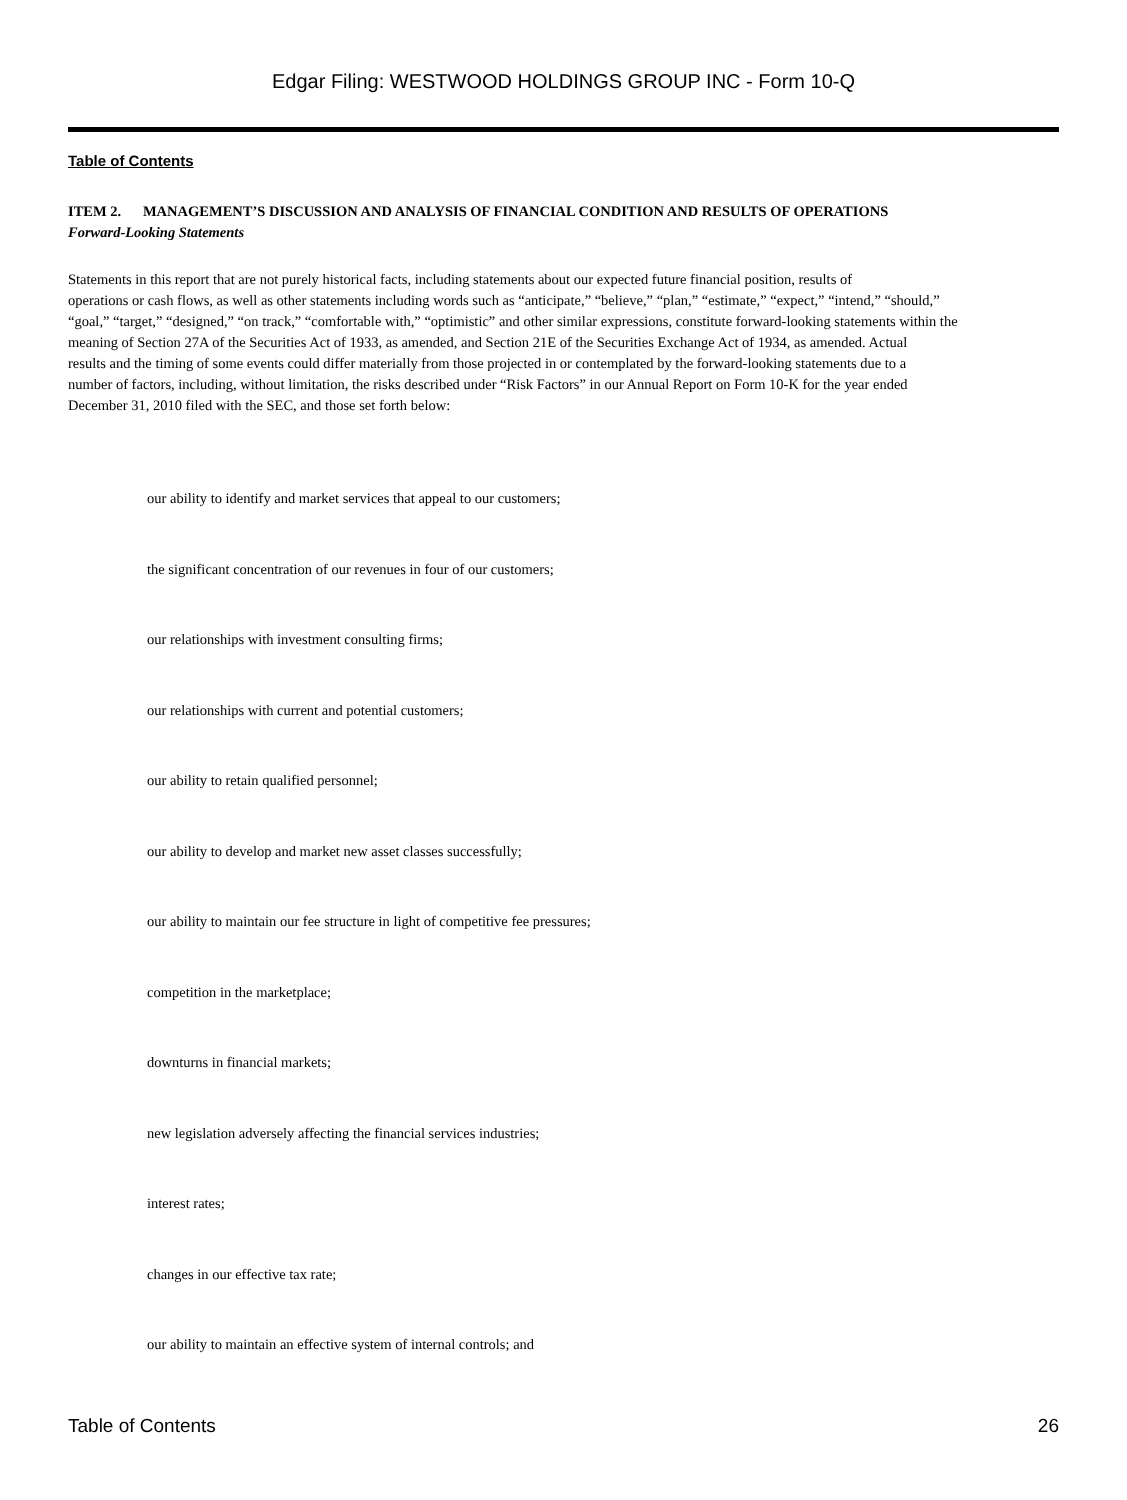Edgar Filing: WESTWOOD HOLDINGS GROUP INC - Form 10-Q
Table of Contents
ITEM 2. MANAGEMENT’S DISCUSSION AND ANALYSIS OF FINANCIAL CONDITION AND RESULTS OF OPERATIONS
Forward-Looking Statements
Statements in this report that are not purely historical facts, including statements about our expected future financial position, results of
operations or cash flows, as well as other statements including words such as “anticipate,” “believe,” “plan,” “estimate,” “expect,” “intend,” “should,”
“goal,” “target,” “designed,” “on track,” “comfortable with,” “optimistic” and other similar expressions, constitute forward-looking statements within the
meaning of Section 27A of the Securities Act of 1933, as amended, and Section 21E of the Securities Exchange Act of 1934, as amended. Actual
results and the timing of some events could differ materially from those projected in or contemplated by the forward-looking statements due to a
number of factors, including, without limitation, the risks described under “Risk Factors” in our Annual Report on Form 10-K for the year ended
December 31, 2010 filed with the SEC, and those set forth below:
our ability to identify and market services that appeal to our customers;
the significant concentration of our revenues in four of our customers;
our relationships with investment consulting firms;
our relationships with current and potential customers;
our ability to retain qualified personnel;
our ability to develop and market new asset classes successfully;
our ability to maintain our fee structure in light of competitive fee pressures;
competition in the marketplace;
downturns in financial markets;
new legislation adversely affecting the financial services industries;
interest rates;
changes in our effective tax rate;
our ability to maintain an effective system of internal controls; and
Table of Contents 26